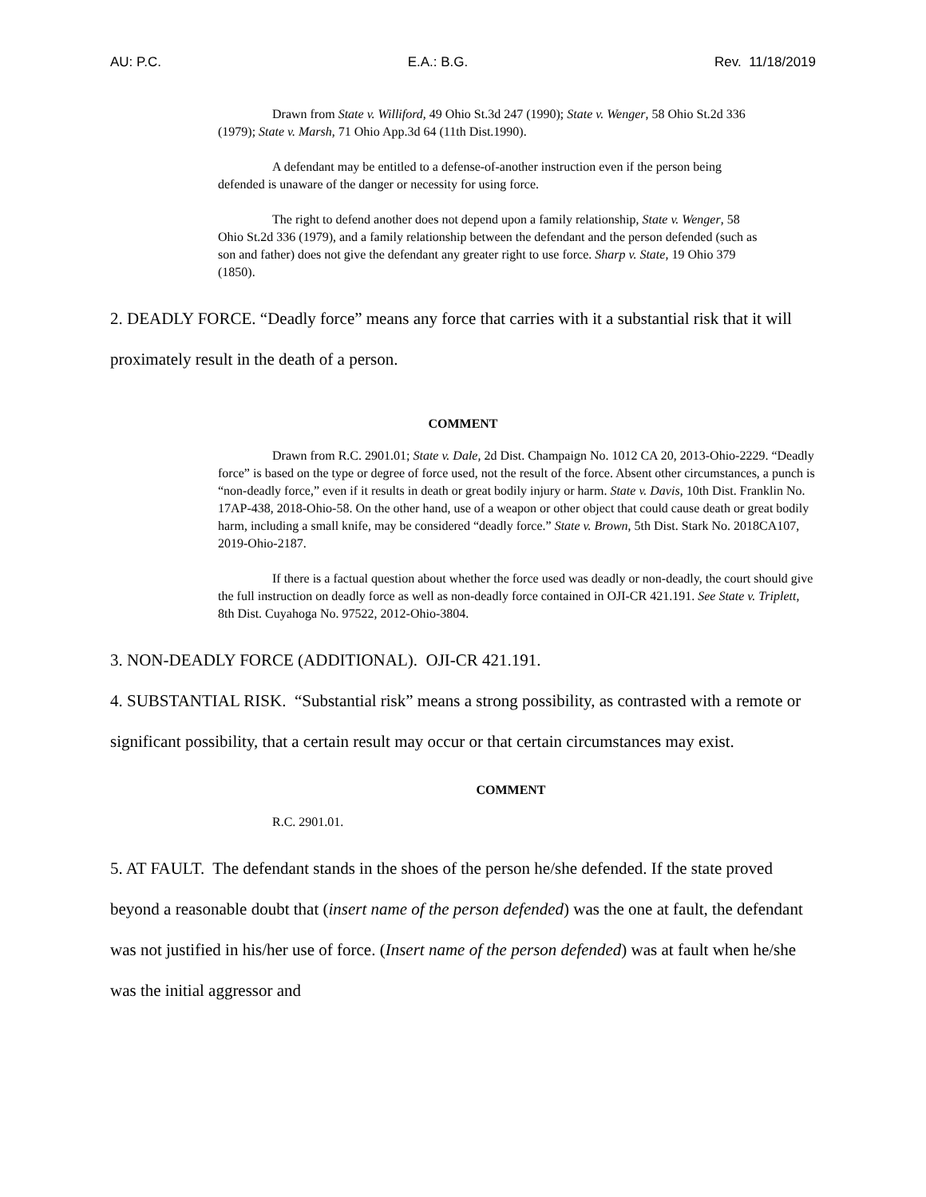AU: P.C. E.A.: B.G. Rev. 11/18/2019
Drawn from State v. Williford, 49 Ohio St.3d 247 (1990); State v. Wenger, 58 Ohio St.2d 336 (1979); State v. Marsh, 71 Ohio App.3d 64 (11th Dist.1990).
A defendant may be entitled to a defense-of-another instruction even if the person being defended is unaware of the danger or necessity for using force.
The right to defend another does not depend upon a family relationship, State v. Wenger, 58 Ohio St.2d 336 (1979), and a family relationship between the defendant and the person defended (such as son and father) does not give the defendant any greater right to use force. Sharp v. State, 19 Ohio 379 (1850).
2. DEADLY FORCE. “Deadly force” means any force that carries with it a substantial risk that it will proximately result in the death of a person.
COMMENT
Drawn from R.C. 2901.01; State v. Dale, 2d Dist. Champaign No. 1012 CA 20, 2013-Ohio-2229. “Deadly force” is based on the type or degree of force used, not the result of the force. Absent other circumstances, a punch is “non-deadly force,” even if it results in death or great bodily injury or harm. State v. Davis, 10th Dist. Franklin No. 17AP-438, 2018-Ohio-58. On the other hand, use of a weapon or other object that could cause death or great bodily harm, including a small knife, may be considered “deadly force.” State v. Brown, 5th Dist. Stark No. 2018CA107, 2019-Ohio-2187.
If there is a factual question about whether the force used was deadly or non-deadly, the court should give the full instruction on deadly force as well as non-deadly force contained in OJI-CR 421.191. See State v. Triplett, 8th Dist. Cuyahoga No. 97522, 2012-Ohio-3804.
3. NON-DEADLY FORCE (ADDITIONAL). OJI-CR 421.191.
4. SUBSTANTIAL RISK. “Substantial risk” means a strong possibility, as contrasted with a remote or significant possibility, that a certain result may occur or that certain circumstances may exist.
COMMENT
R.C. 2901.01.
5. AT FAULT. The defendant stands in the shoes of the person he/she defended. If the state proved beyond a reasonable doubt that (insert name of the person defended) was the one at fault, the defendant was not justified in his/her use of force. (Insert name of the person defended) was at fault when he/she was the initial aggressor and